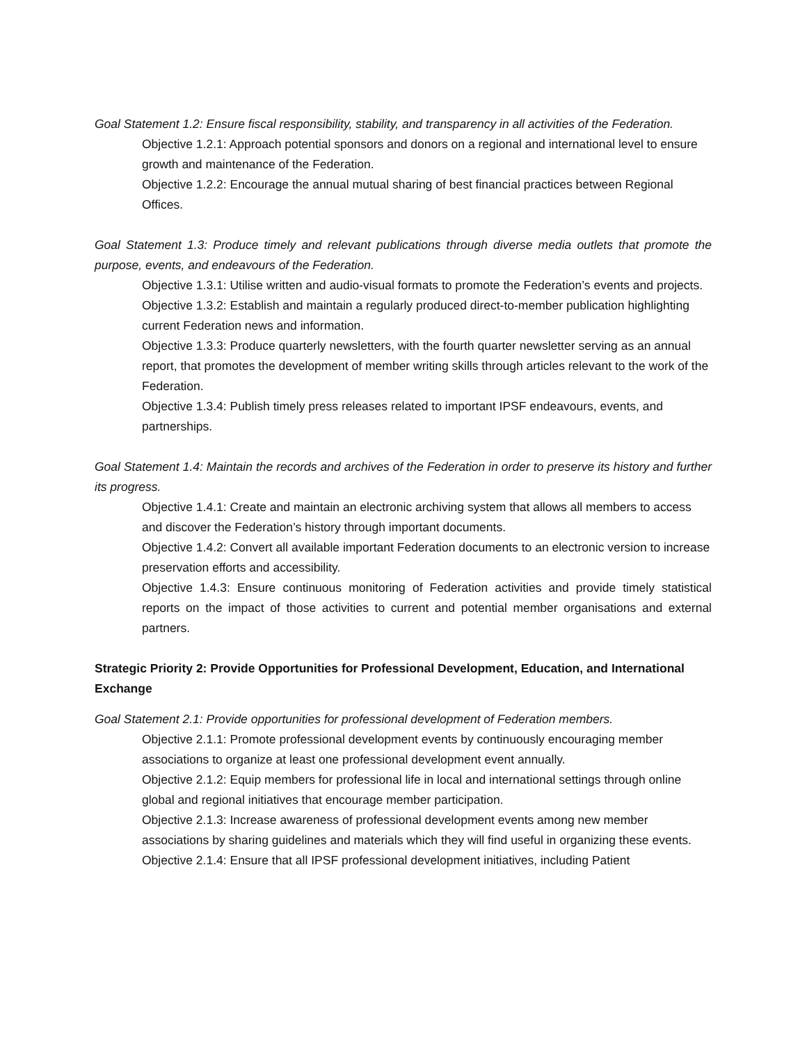Goal Statement 1.2: Ensure fiscal responsibility, stability, and transparency in all activities of the Federation.
Objective 1.2.1: Approach potential sponsors and donors on a regional and international level to ensure growth and maintenance of the Federation.
Objective 1.2.2: Encourage the annual mutual sharing of best financial practices between Regional Offices.
Goal Statement 1.3: Produce timely and relevant publications through diverse media outlets that promote the purpose, events, and endeavours of the Federation.
Objective 1.3.1: Utilise written and audio-visual formats to promote the Federation’s events and projects.
Objective 1.3.2: Establish and maintain a regularly produced direct-to-member publication highlighting current Federation news and information.
Objective 1.3.3: Produce quarterly newsletters, with the fourth quarter newsletter serving as an annual report, that promotes the development of member writing skills through articles relevant to the work of the Federation.
Objective 1.3.4: Publish timely press releases related to important IPSF endeavours, events, and partnerships.
Goal Statement 1.4: Maintain the records and archives of the Federation in order to preserve its history and further its progress.
Objective 1.4.1: Create and maintain an electronic archiving system that allows all members to access and discover the Federation’s history through important documents.
Objective 1.4.2: Convert all available important Federation documents to an electronic version to increase preservation efforts and accessibility.
Objective 1.4.3: Ensure continuous monitoring of Federation activities and provide timely statistical reports on the impact of those activities to current and potential member organisations and external partners.
Strategic Priority 2: Provide Opportunities for Professional Development, Education, and International Exchange
Goal Statement 2.1: Provide opportunities for professional development of Federation members.
Objective 2.1.1: Promote professional development events by continuously encouraging member associations to organize at least one professional development event annually.
Objective 2.1.2: Equip members for professional life in local and international settings through online global and regional initiatives that encourage member participation.
Objective 2.1.3: Increase awareness of professional development events among new member associations by sharing guidelines and materials which they will find useful in organizing these events.
Objective 2.1.4: Ensure that all IPSF professional development initiatives, including Patient